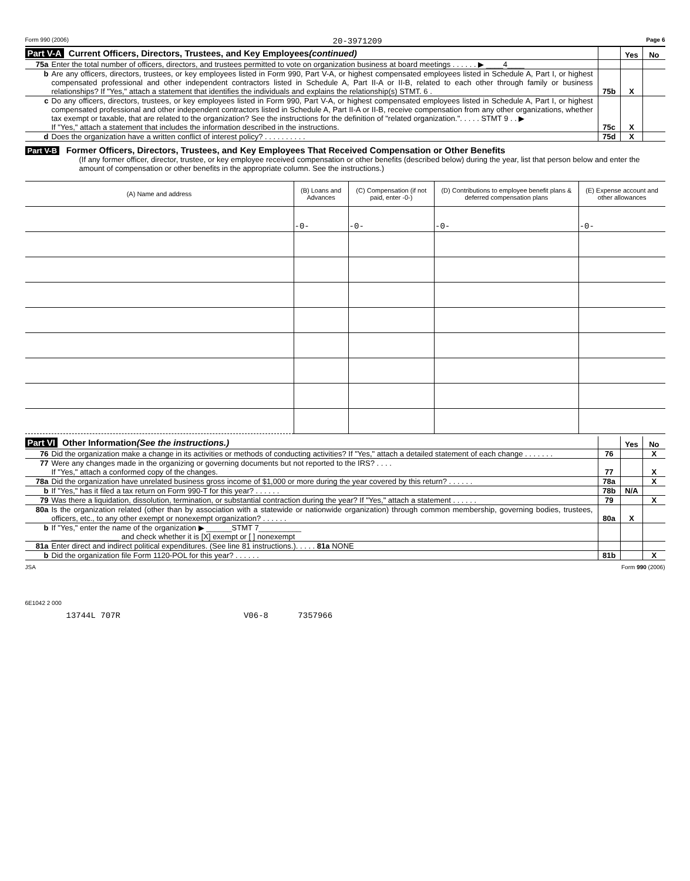Form 990 (2006) 20-3971209 Page 6
Part V-A Current Officers, Directors, Trustees, and Key Employees (continued)
Yes No
75a Enter the total number of officers, directors, and trustees permitted to vote on organization business at board meetings . . . . . . ▶ ____4____
b Are any officers, directors, trustees, or key employees listed in Form 990, Part V-A, or highest compensated employees listed in Schedule A, Part I, or highest compensated professional and other independent contractors listed in Schedule A, Part II-A or II-B, related to each other through family or business relationships? If "Yes," attach a statement that identifies the individuals and explains the relationship(s) STMT. 6 .
75b X
c Do any officers, directors, trustees, or key employees listed in Form 990, Part V-A, or highest compensated employees listed in Schedule A, Part I, or highest compensated professional and other independent contractors listed in Schedule A, Part II-A or II-B, receive compensation from any other organizations, whether tax exempt or taxable, that are related to the organization? See the instructions for the definition of "related organization.". . . . . STMT 9 . . ▶
If "Yes," attach a statement that includes the information described in the instructions.
75c X
d Does the organization have a written conflict of interest policy? . . . . . . . . . .
75d X
Part V-B Former Officers, Directors, Trustees, and Key Employees That Received Compensation or Other Benefits
(If any former officer, director, trustee, or key employee received compensation or other benefits (described below) during the year, list that person below and enter the amount of compensation or other benefits in the appropriate column. See the instructions.)
| (A) Name and address | (B) Loans and Advances | (C) Compensation (if not paid, enter -0-) | (D) Contributions to employee benefit plans & deferred compensation plans | (E) Expense account and other allowances |
| --- | --- | --- | --- | --- |
| | -0- | -0- | -0- | -0- |
Part VI Other Information (See the instructions.)
Yes No
76 Did the organization make a change in its activities or methods of conducting activities? If "Yes," attach a detailed statement of each change . . . . . . .
76 X
77 Were any changes made in the organizing or governing documents but not reported to the IRS? . . . .
If "Yes," attach a conformed copy of the changes.
77 X
78a Did the organization have unrelated business gross income of $1,000 or more during the year covered by this return? . . . . . .
78a X
b If "Yes," has it filed a tax return on Form 990-T for this year? . . . . . .
78b N/A
79 Was there a liquidation, dissolution, termination, or substantial contraction during the year? If "Yes," attach a statement . . . . . .
79 X
80a Is the organization related (other than by association with a statewide or nationwide organization) through common membership, governing bodies, trustees, officers, etc., to any other exempt or nonexempt organization? . . . . . .
80a X
b If "Yes," enter the name of the organization ▶ ______STMT 7__________
________________ and check whether it is [X] exempt or [ ] nonexempt
81a Enter direct and indirect political expenditures. (See line 81 instructions.). . . . . 81a NONE
b Did the organization file Form 1120-POL for this year? . . . . . .
81b X
JSA Form 990 (2006)
6E1042 2 000
13744L 707R V06-8 7357966